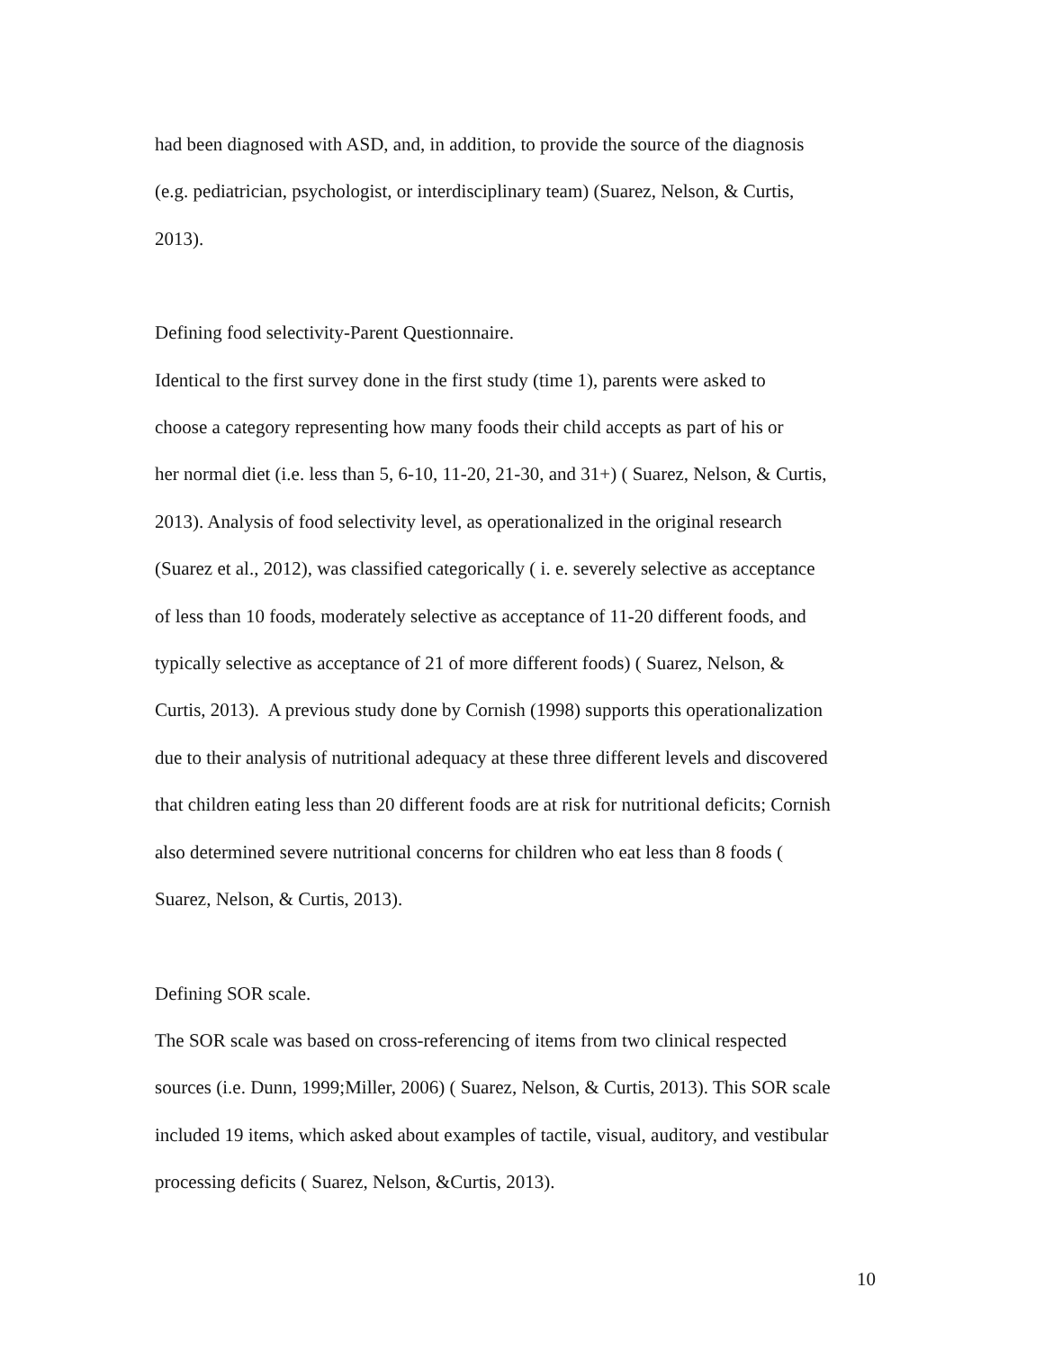had been diagnosed with ASD, and, in addition, to provide the source of the diagnosis
(e.g. pediatrician, psychologist, or interdisciplinary team) (Suarez, Nelson, & Curtis,
2013).
Defining food selectivity-Parent Questionnaire.
Identical to the first survey done in the first study (time 1), parents were asked to
choose a category representing how many foods their child accepts as part of his or
her normal diet (i.e. less than 5, 6-10, 11-20, 21-30, and 31+) ( Suarez, Nelson, & Curtis,
2013). Analysis of food selectivity level, as operationalized in the original research
(Suarez et al., 2012), was classified categorically ( i. e. severely selective as acceptance
of less than 10 foods, moderately selective as acceptance of 11-20 different foods, and
typically selective as acceptance of 21 of more different foods) ( Suarez, Nelson, &
Curtis, 2013). A previous study done by Cornish (1998) supports this operationalization
due to their analysis of nutritional adequacy at these three different levels and discovered
that children eating less than 20 different foods are at risk for nutritional deficits; Cornish
also determined severe nutritional concerns for children who eat less than 8 foods (
Suarez, Nelson, & Curtis, 2013).
Defining SOR scale.
The SOR scale was based on cross-referencing of items from two clinical respected
sources (i.e. Dunn, 1999;Miller, 2006) ( Suarez, Nelson, & Curtis, 2013). This SOR scale
included 19 items, which asked about examples of tactile, visual, auditory, and vestibular
processing deficits ( Suarez, Nelson, &Curtis, 2013).
10